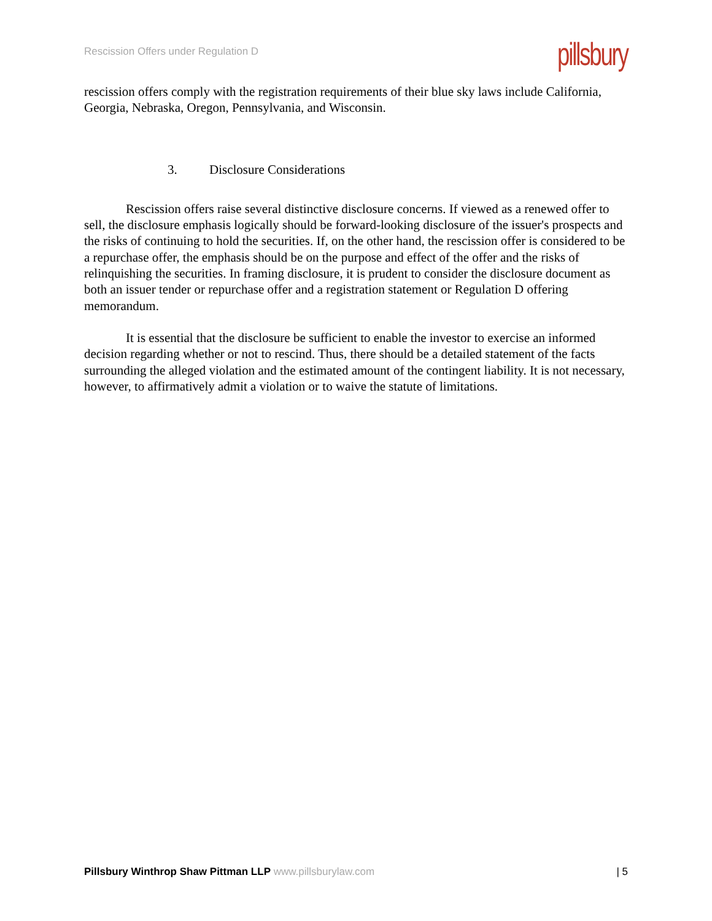Rescission Offers under Regulation D
pillsbury
rescission offers comply with the registration requirements of their blue sky laws include California, Georgia, Nebraska, Oregon, Pennsylvania, and Wisconsin.
3. Disclosure Considerations
Rescission offers raise several distinctive disclosure concerns. If viewed as a renewed offer to sell, the disclosure emphasis logically should be forward-looking disclosure of the issuer's prospects and the risks of continuing to hold the securities. If, on the other hand, the rescission offer is considered to be a repurchase offer, the emphasis should be on the purpose and effect of the offer and the risks of relinquishing the securities. In framing disclosure, it is prudent to consider the disclosure document as both an issuer tender or repurchase offer and a registration statement or Regulation D offering memorandum.
It is essential that the disclosure be sufficient to enable the investor to exercise an informed decision regarding whether or not to rescind. Thus, there should be a detailed statement of the facts surrounding the alleged violation and the estimated amount of the contingent liability. It is not necessary, however, to affirmatively admit a violation or to waive the statute of limitations.
Pillsbury Winthrop Shaw Pittman LLP www.pillsburylaw.com
| 5